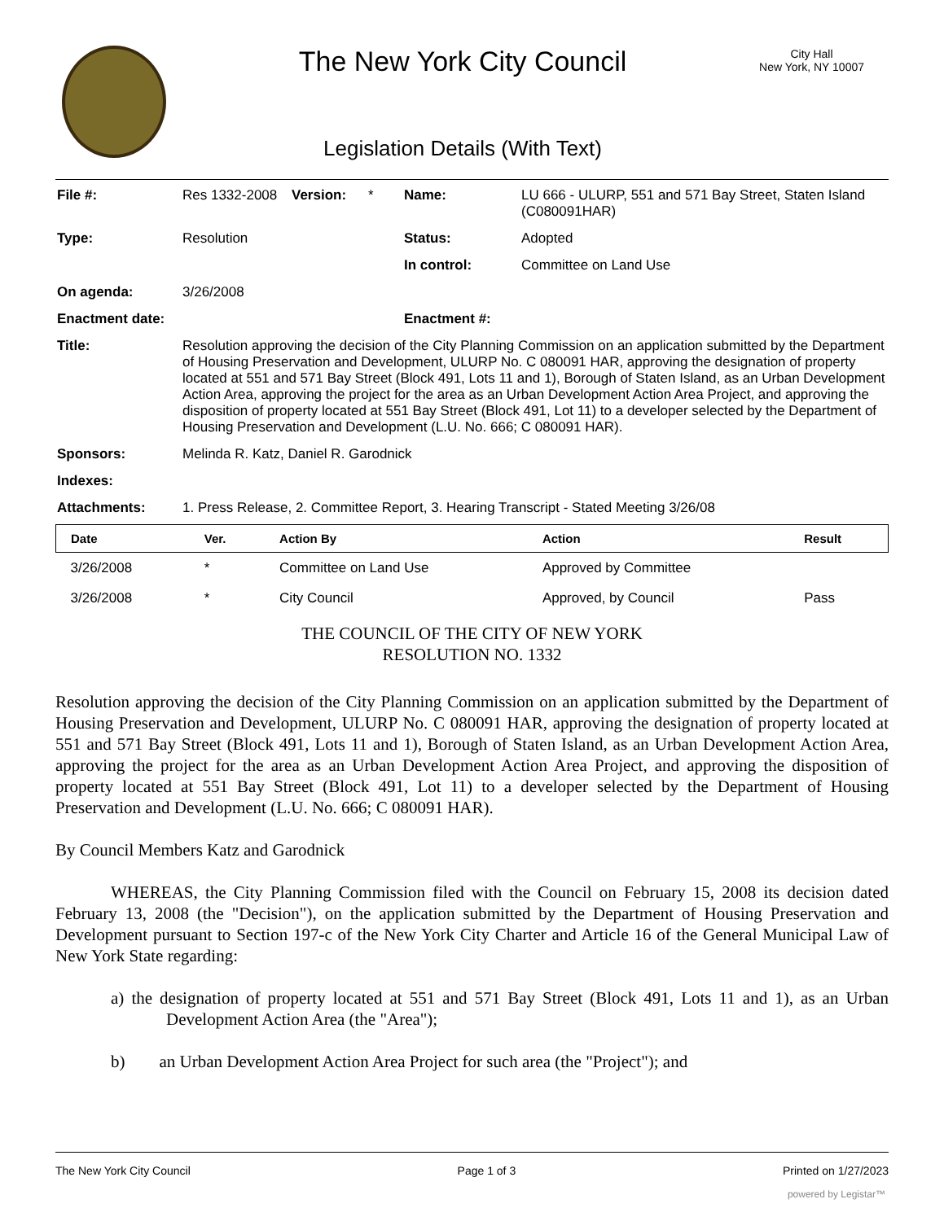The New York City Council
Legislation Details (With Text)
City Hall
New York, NY 10007
| File #: | Res 1332-2008 | Version: | * | Name: | LU 666 - ULURP, 551 and 571 Bay Street, Staten Island (C080091HAR) |
| Type: | Resolution | | | Status: | Adopted |
| | | | | In control: | Committee on Land Use |
| On agenda: | 3/26/2008 | | | | |
| Enactment date: | | | | Enactment #: | |
| Title: | Resolution approving the decision of the City Planning Commission on an application submitted by the Department of Housing Preservation and Development, ULURP No. C 080091 HAR, approving the designation of property located at 551 and 571 Bay Street (Block 491, Lots 11 and 1), Borough of Staten Island, as an Urban Development Action Area, approving the project for the area as an Urban Development Action Area Project, and approving the disposition of property located at 551 Bay Street (Block 491, Lot 11) to a developer selected by the Department of Housing Preservation and Development (L.U. No. 666; C 080091 HAR). | | | | |
| Sponsors: | Melinda R. Katz, Daniel R. Garodnick | | | | |
| Indexes: | | | | | |
| Attachments: | 1. Press Release, 2. Committee Report, 3. Hearing Transcript - Stated Meeting 3/26/08 | | | | |
| Date | Ver. | Action By | Action | Result |
| --- | --- | --- | --- | --- |
| 3/26/2008 | * | Committee on Land Use | Approved by Committee | |
| 3/26/2008 | * | City Council | Approved, by Council | Pass |
THE COUNCIL OF THE CITY OF NEW YORK
RESOLUTION NO. 1332
Resolution approving the decision of the City Planning Commission on an application submitted by the Department of Housing Preservation and Development, ULURP No. C 080091 HAR, approving the designation of property located at 551 and 571 Bay Street (Block 491, Lots 11 and 1), Borough of Staten Island, as an Urban Development Action Area, approving the project for the area as an Urban Development Action Area Project, and approving the disposition of property located at 551 Bay Street (Block 491, Lot 11) to a developer selected by the Department of Housing Preservation and Development (L.U. No. 666; C 080091 HAR).
By Council Members Katz and Garodnick
WHEREAS, the City Planning Commission filed with the Council on February 15, 2008 its decision dated February 13, 2008 (the "Decision"), on the application submitted by the Department of Housing Preservation and Development pursuant to Section 197-c of the New York City Charter and Article 16 of the General Municipal Law of New York State regarding:
a) the designation of property located at 551 and 571 Bay Street (Block 491, Lots 11 and 1), as an Urban Development Action Area (the "Area");
b) an Urban Development Action Area Project for such area (the "Project"); and
The New York City Council Page 1 of 3 Printed on 1/27/2023
powered by Legistar™